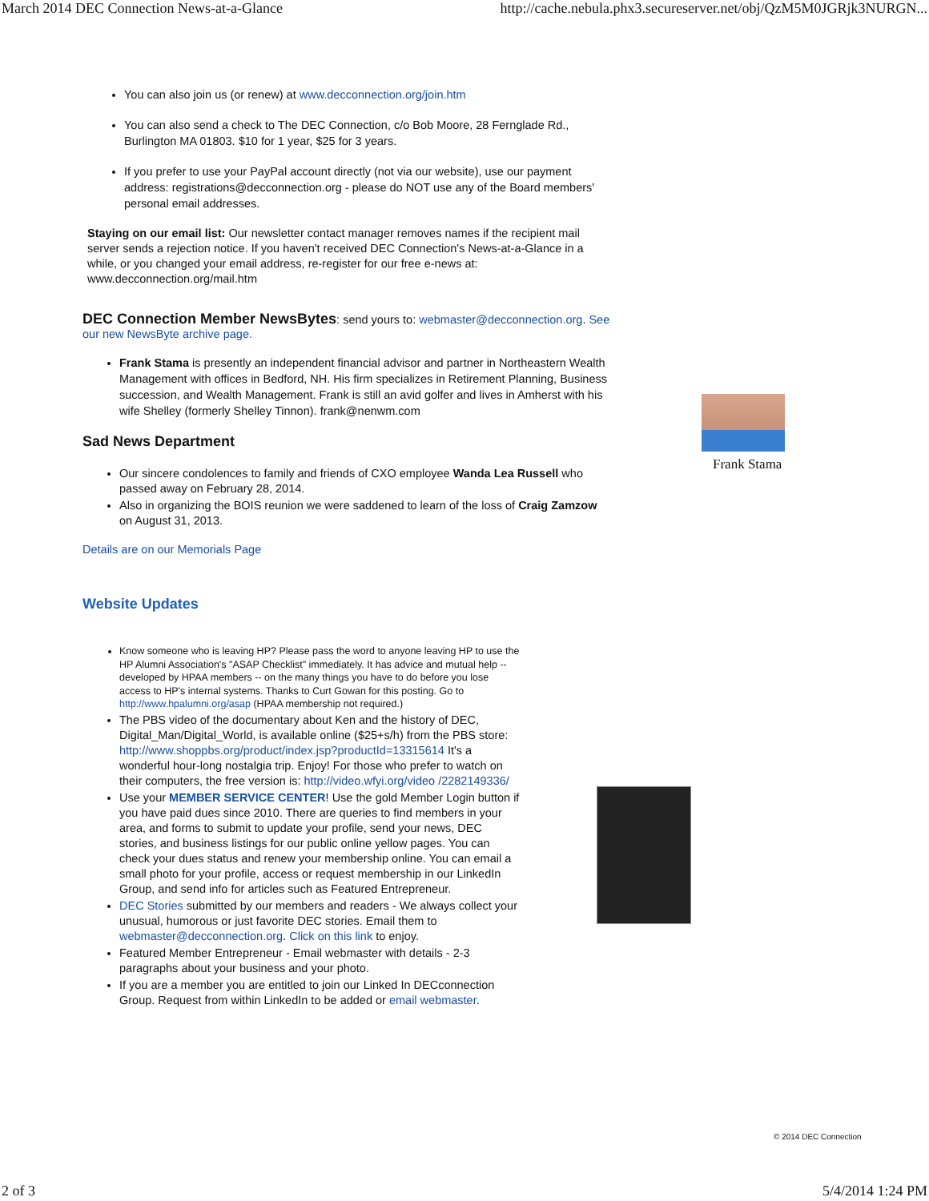March 2014 DEC Connection News-at-a-Glance http://cache.nebula.phx3.secureserver.net/obj/QzM5M0JGRjk3NURGN...
You can also join us (or renew) at www.decconnection.org/join.htm
You can also send a check to The DEC Connection, c/o Bob Moore, 28 Fernglade Rd., Burlington MA 01803. $10 for 1 year, $25 for 3 years.
If you prefer to use your PayPal account directly (not via our website), use our payment address: registrations@decconnection.org - please do NOT use any of the Board members' personal email addresses.
Staying on our email list: Our newsletter contact manager removes names if the recipient mail server sends a rejection notice. If you haven't received DEC Connection's News-at-a-Glance in a while, or you changed your email address, re-register for our free e-news at: www.decconnection.org/mail.htm
DEC Connection Member NewsBytes: send yours to: webmaster@decconnection.org. See our new NewsByte archive page.
Frank Stama is presently an independent financial advisor and partner in Northeastern Wealth Management with offices in Bedford, NH. His firm specializes in Retirement Planning, Business succession, and Wealth Management. Frank is still an avid golfer and lives in Amherst with his wife Shelley (formerly Shelley Tinnon). frank@nenwm.com
Sad News Department
Our sincere condolences to family and friends of CXO employee Wanda Lea Russell who passed away on February 28, 2014.
Also in organizing the BOIS reunion we were saddened to learn of the loss of Craig Zamzow on August 31, 2013.
Details are on our Memorials Page
Website Updates
Know someone who is leaving HP? Please pass the word to anyone leaving HP to use the HP Alumni Association's "ASAP Checklist" immediately. It has advice and mutual help -- developed by HPAA members -- on the many things you have to do before you lose access to HP's internal systems. Thanks to Curt Gowan for this posting. Go to http://www.hpalumni.org/asap (HPAA membership not required.)
The PBS video of the documentary about Ken and the history of DEC, Digital_Man/Digital_World, is available online ($25+s/h) from the PBS store: http://www.shoppbs.org/product/index.jsp?productId=13315614 It's a wonderful hour-long nostalgia trip. Enjoy! For those who prefer to watch on their computers, the free version is: http://video.wfyi.org/video /2282149336/
Use your MEMBER SERVICE CENTER! Use the gold Member Login button if you have paid dues since 2010. There are queries to find members in your area, and forms to submit to update your profile, send your news, DEC stories, and business listings for our public online yellow pages. You can check your dues status and renew your membership online. You can email a small photo for your profile, access or request membership in our LinkedIn Group, and send info for articles such as Featured Entrepreneur.
DEC Stories submitted by our members and readers - We always collect your unusual, humorous or just favorite DEC stories. Email them to webmaster@decconnection.org. Click on this link to enjoy.
Featured Member Entrepreneur - Email webmaster with details - 2-3 paragraphs about your business and your photo.
If you are a member you are entitled to join our Linked In DECconnection Group. Request from within LinkedIn to be added or email webmaster.
Frank Stama
© 2014 DEC Connection
2 of 3 5/4/2014 1:24 PM